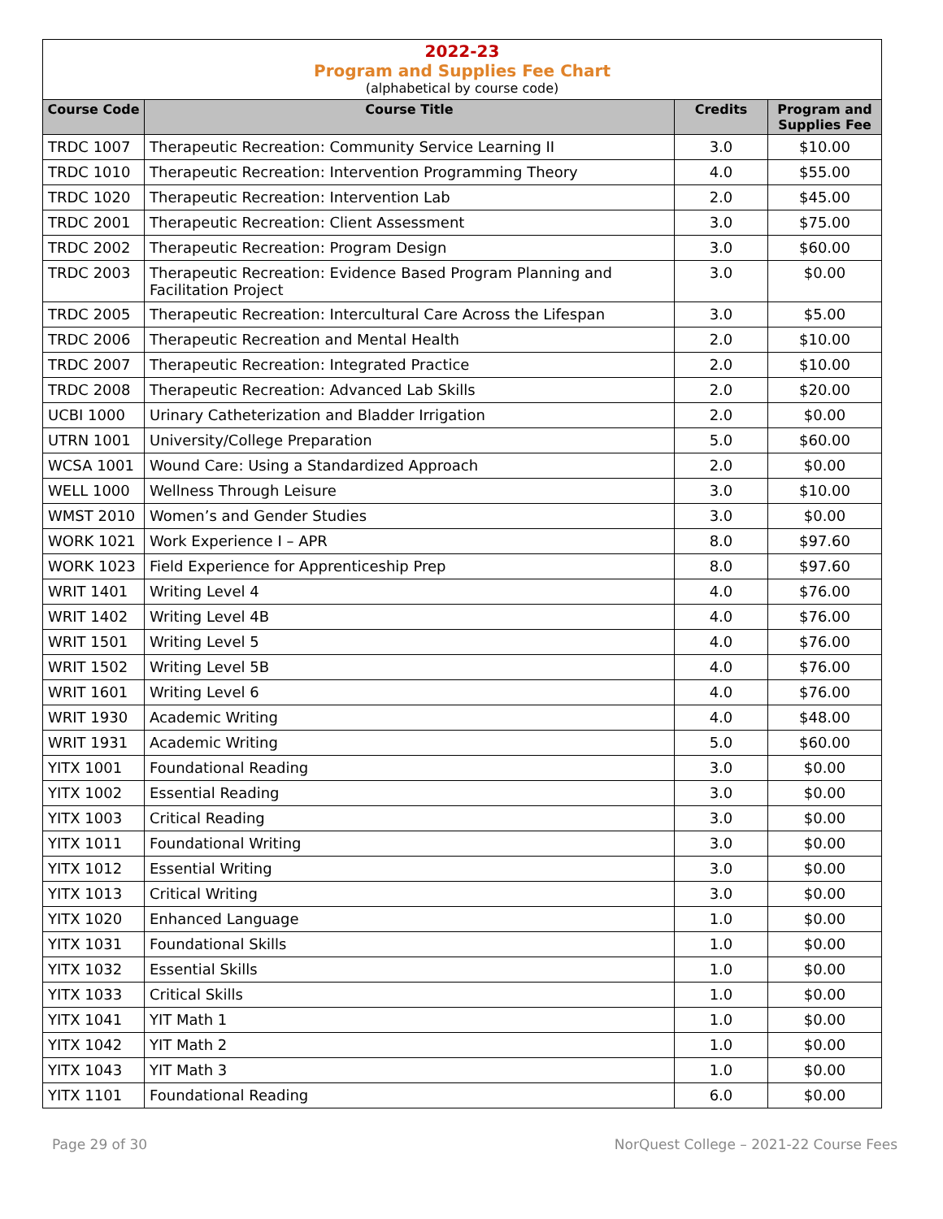2022-23
Program and Supplies Fee Chart
(alphabetical by course code)
| Course Code | Course Title | Credits | Program and Supplies Fee |
| --- | --- | --- | --- |
| TRDC 1007 | Therapeutic Recreation: Community Service Learning II | 3.0 | $10.00 |
| TRDC 1010 | Therapeutic Recreation: Intervention Programming Theory | 4.0 | $55.00 |
| TRDC 1020 | Therapeutic Recreation: Intervention Lab | 2.0 | $45.00 |
| TRDC 2001 | Therapeutic Recreation: Client Assessment | 3.0 | $75.00 |
| TRDC 2002 | Therapeutic Recreation: Program Design | 3.0 | $60.00 |
| TRDC 2003 | Therapeutic Recreation: Evidence Based Program Planning and Facilitation Project | 3.0 | $0.00 |
| TRDC 2005 | Therapeutic Recreation: Intercultural Care Across the Lifespan | 3.0 | $5.00 |
| TRDC 2006 | Therapeutic Recreation and Mental Health | 2.0 | $10.00 |
| TRDC 2007 | Therapeutic Recreation: Integrated Practice | 2.0 | $10.00 |
| TRDC 2008 | Therapeutic Recreation: Advanced Lab Skills | 2.0 | $20.00 |
| UCBI 1000 | Urinary Catheterization and Bladder Irrigation | 2.0 | $0.00 |
| UTRN 1001 | University/College Preparation | 5.0 | $60.00 |
| WCSA 1001 | Wound Care: Using a Standardized Approach | 2.0 | $0.00 |
| WELL 1000 | Wellness Through Leisure | 3.0 | $10.00 |
| WMST 2010 | Women’s and Gender Studies | 3.0 | $0.00 |
| WORK 1021 | Work Experience I – APR | 8.0 | $97.60 |
| WORK 1023 | Field Experience for Apprenticeship Prep | 8.0 | $97.60 |
| WRIT 1401 | Writing Level 4 | 4.0 | $76.00 |
| WRIT 1402 | Writing Level 4B | 4.0 | $76.00 |
| WRIT 1501 | Writing Level 5 | 4.0 | $76.00 |
| WRIT 1502 | Writing Level 5B | 4.0 | $76.00 |
| WRIT 1601 | Writing Level 6 | 4.0 | $76.00 |
| WRIT 1930 | Academic Writing | 4.0 | $48.00 |
| WRIT 1931 | Academic Writing | 5.0 | $60.00 |
| YITX 1001 | Foundational Reading | 3.0 | $0.00 |
| YITX 1002 | Essential Reading | 3.0 | $0.00 |
| YITX 1003 | Critical Reading | 3.0 | $0.00 |
| YITX 1011 | Foundational Writing | 3.0 | $0.00 |
| YITX 1012 | Essential Writing | 3.0 | $0.00 |
| YITX 1013 | Critical Writing | 3.0 | $0.00 |
| YITX 1020 | Enhanced Language | 1.0 | $0.00 |
| YITX 1031 | Foundational Skills | 1.0 | $0.00 |
| YITX 1032 | Essential Skills | 1.0 | $0.00 |
| YITX 1033 | Critical Skills | 1.0 | $0.00 |
| YITX 1041 | YIT Math 1 | 1.0 | $0.00 |
| YITX 1042 | YIT Math 2 | 1.0 | $0.00 |
| YITX 1043 | YIT Math 3 | 1.0 | $0.00 |
| YITX 1101 | Foundational Reading | 6.0 | $0.00 |
Page 29 of 30 NorQuest College – 2021-22 Course Fees